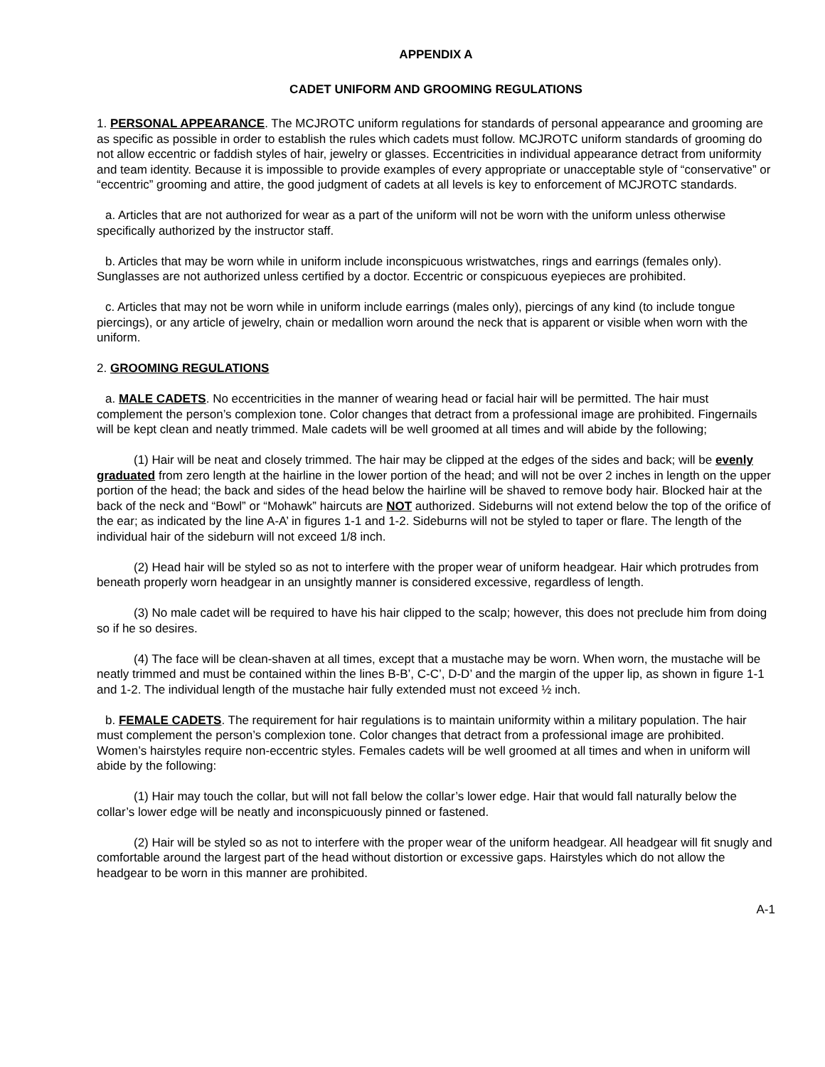APPENDIX A
CADET UNIFORM AND GROOMING REGULATIONS
1. PERSONAL APPEARANCE. The MCJROTC uniform regulations for standards of personal appearance and grooming are as specific as possible in order to establish the rules which cadets must follow. MCJROTC uniform standards of grooming do not allow eccentric or faddish styles of hair, jewelry or glasses. Eccentricities in individual appearance detract from uniformity and team identity. Because it is impossible to provide examples of every appropriate or unacceptable style of “conservative” or “eccentric” grooming and attire, the good judgment of cadets at all levels is key to enforcement of MCJROTC standards.
a. Articles that are not authorized for wear as a part of the uniform will not be worn with the uniform unless otherwise specifically authorized by the instructor staff.
b. Articles that may be worn while in uniform include inconspicuous wristwatches, rings and earrings (females only). Sunglasses are not authorized unless certified by a doctor. Eccentric or conspicuous eyepieces are prohibited.
c. Articles that may not be worn while in uniform include earrings (males only), piercings of any kind (to include tongue piercings), or any article of jewelry, chain or medallion worn around the neck that is apparent or visible when worn with the uniform.
2. GROOMING REGULATIONS
a. MALE CADETS. No eccentricities in the manner of wearing head or facial hair will be permitted. The hair must complement the person’s complexion tone. Color changes that detract from a professional image are prohibited. Fingernails will be kept clean and neatly trimmed. Male cadets will be well groomed at all times and will abide by the following;
(1) Hair will be neat and closely trimmed. The hair may be clipped at the edges of the sides and back; will be evenly graduated from zero length at the hairline in the lower portion of the head; and will not be over 2 inches in length on the upper portion of the head; the back and sides of the head below the hairline will be shaved to remove body hair. Blocked hair at the back of the neck and “Bowl” or “Mohawk” haircuts are NOT authorized. Sideburns will not extend below the top of the orifice of the ear; as indicated by the line A-A’ in figures 1-1 and 1-2. Sideburns will not be styled to taper or flare. The length of the individual hair of the sideburn will not exceed 1/8 inch.
(2) Head hair will be styled so as not to interfere with the proper wear of uniform headgear. Hair which protrudes from beneath properly worn headgear in an unsightly manner is considered excessive, regardless of length.
(3) No male cadet will be required to have his hair clipped to the scalp; however, this does not preclude him from doing so if he so desires.
(4) The face will be clean-shaven at all times, except that a mustache may be worn. When worn, the mustache will be neatly trimmed and must be contained within the lines B-B’, C-C’, D-D’ and the margin of the upper lip, as shown in figure 1-1 and 1-2. The individual length of the mustache hair fully extended must not exceed ½ inch.
b. FEMALE CADETS. The requirement for hair regulations is to maintain uniformity within a military population. The hair must complement the person’s complexion tone. Color changes that detract from a professional image are prohibited. Women’s hairstyles require non-eccentric styles. Females cadets will be well groomed at all times and when in uniform will abide by the following:
(1) Hair may touch the collar, but will not fall below the collar’s lower edge. Hair that would fall naturally below the collar’s lower edge will be neatly and inconspicuously pinned or fastened.
(2) Hair will be styled so as not to interfere with the proper wear of the uniform headgear. All headgear will fit snugly and comfortable around the largest part of the head without distortion or excessive gaps. Hairstyles which do not allow the headgear to be worn in this manner are prohibited.
A-1